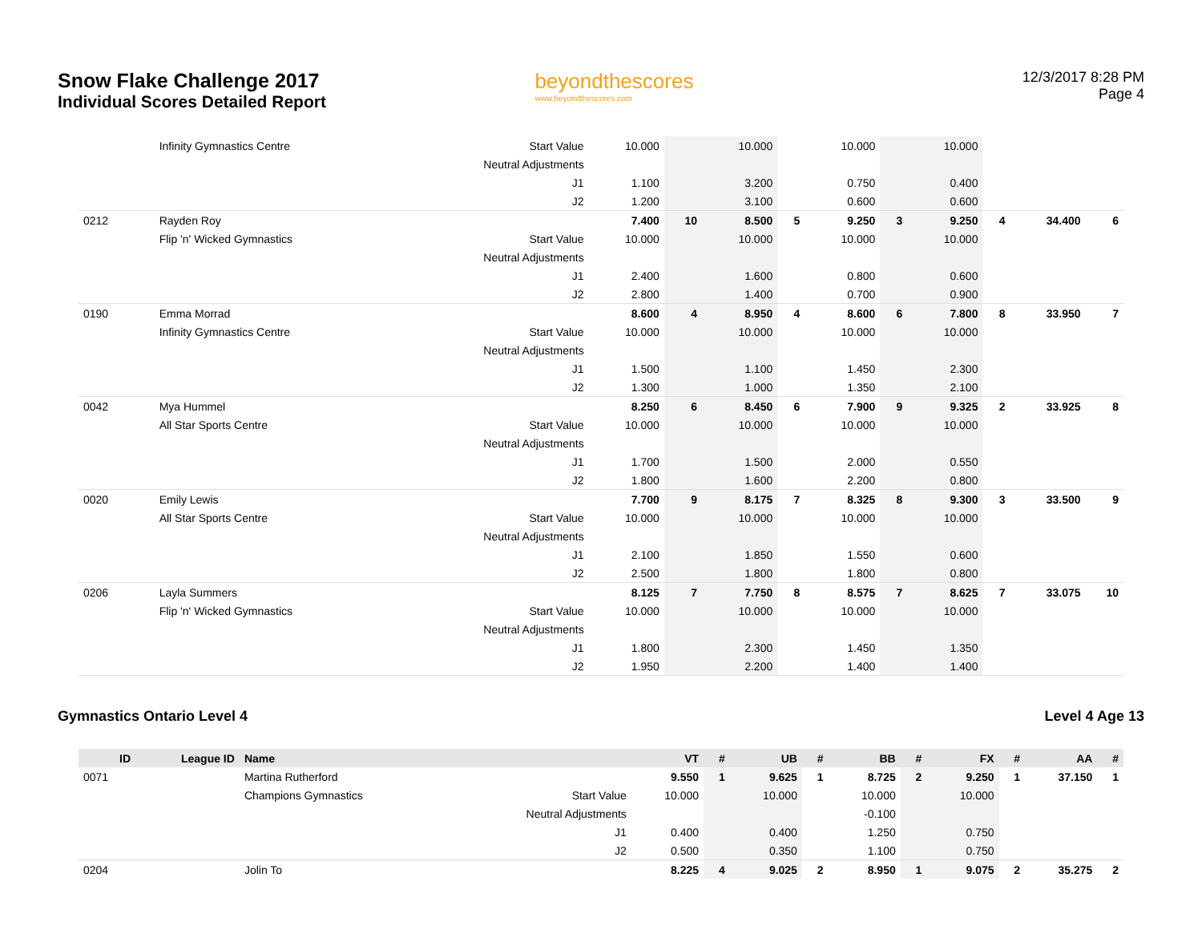Snow Flake Challenge 2017
Individual Scores Detailed Report
beyondthescores
www.beyondthescores.com
12/3/2017 8:28 PM
Page 4
| | | Infinity Gymnastics Centre | Start Value | 10.000 | | 10.000 | | 10.000 | | 10.000 | | | |
| | | | Neutral Adjustments | | | | | | | | | | |
| | | | J1 | 1.100 | | 3.200 | | 0.750 | | 0.400 | | | |
| | | | J2 | 1.200 | | 3.100 | | 0.600 | | 0.600 | | | |
| 0212 | | Rayden Roy | | 7.400 | 10 | 8.500 | 5 | 9.250 | 3 | 9.250 | 4 | 34.400 | 6 |
| | | Flip 'n' Wicked Gymnastics | Start Value | 10.000 | | 10.000 | | 10.000 | | 10.000 | | | |
| | | | Neutral Adjustments | | | | | | | | | | |
| | | | J1 | 2.400 | | 1.600 | | 0.800 | | 0.600 | | | |
| | | | J2 | 2.800 | | 1.400 | | 0.700 | | 0.900 | | | |
| 0190 | | Emma Morrad | | 8.600 | 4 | 8.950 | 4 | 8.600 | 6 | 7.800 | 8 | 33.950 | 7 |
| | | Infinity Gymnastics Centre | Start Value | 10.000 | | 10.000 | | 10.000 | | 10.000 | | | |
| | | | Neutral Adjustments | | | | | | | | | | |
| | | | J1 | 1.500 | | 1.100 | | 1.450 | | 2.300 | | | |
| | | | J2 | 1.300 | | 1.000 | | 1.350 | | 2.100 | | | |
| 0042 | | Mya Hummel | | 8.250 | 6 | 8.450 | 6 | 7.900 | 9 | 9.325 | 2 | 33.925 | 8 |
| | | All Star Sports Centre | Start Value | 10.000 | | 10.000 | | 10.000 | | 10.000 | | | |
| | | | Neutral Adjustments | | | | | | | | | | |
| | | | J1 | 1.700 | | 1.500 | | 2.000 | | 0.550 | | | |
| | | | J2 | 1.800 | | 1.600 | | 2.200 | | 0.800 | | | |
| 0020 | | Emily Lewis | | 7.700 | 9 | 8.175 | 7 | 8.325 | 8 | 9.300 | 3 | 33.500 | 9 |
| | | All Star Sports Centre | Start Value | 10.000 | | 10.000 | | 10.000 | | 10.000 | | | |
| | | | Neutral Adjustments | | | | | | | | | | |
| | | | J1 | 2.100 | | 1.850 | | 1.550 | | 0.600 | | | |
| | | | J2 | 2.500 | | 1.800 | | 1.800 | | 0.800 | | | |
| 0206 | | Layla Summers | | 8.125 | 7 | 7.750 | 8 | 8.575 | 7 | 8.625 | 7 | 33.075 | 10 |
| | | Flip 'n' Wicked Gymnastics | Start Value | 10.000 | | 10.000 | | 10.000 | | 10.000 | | | |
| | | | Neutral Adjustments | | | | | | | | | | |
| | | | J1 | 1.800 | | 2.300 | | 1.450 | | 1.350 | | | |
| | | | J2 | 1.950 | | 2.200 | | 1.400 | | 1.400 | | | |
Gymnastics Ontario Level 4 Level 4 Age 13
| ID | League ID | Name | | VT | # | UB | # | BB | # | FX | # | AA | # |
| --- | --- | --- | --- | --- | --- | --- | --- | --- | --- | --- | --- | --- | --- |
| 0071 | | Martina Rutherford | | 9.550 | 1 | 9.625 | 1 | 8.725 | 2 | 9.250 | 1 | 37.150 | 1 |
| | | Champions Gymnastics | Start Value | 10.000 | | 10.000 | | 10.000 | | 10.000 | | | |
| | | | Neutral Adjustments | | | | | -0.100 | | | | | |
| | | | J1 | 0.400 | | 0.400 | | 1.250 | | 0.750 | | | |
| | | | J2 | 0.500 | | 0.350 | | 1.100 | | 0.750 | | | |
| 0204 | | Jolin To | | 8.225 | 4 | 9.025 | 2 | 8.950 | 1 | 9.075 | 2 | 35.275 | 2 |